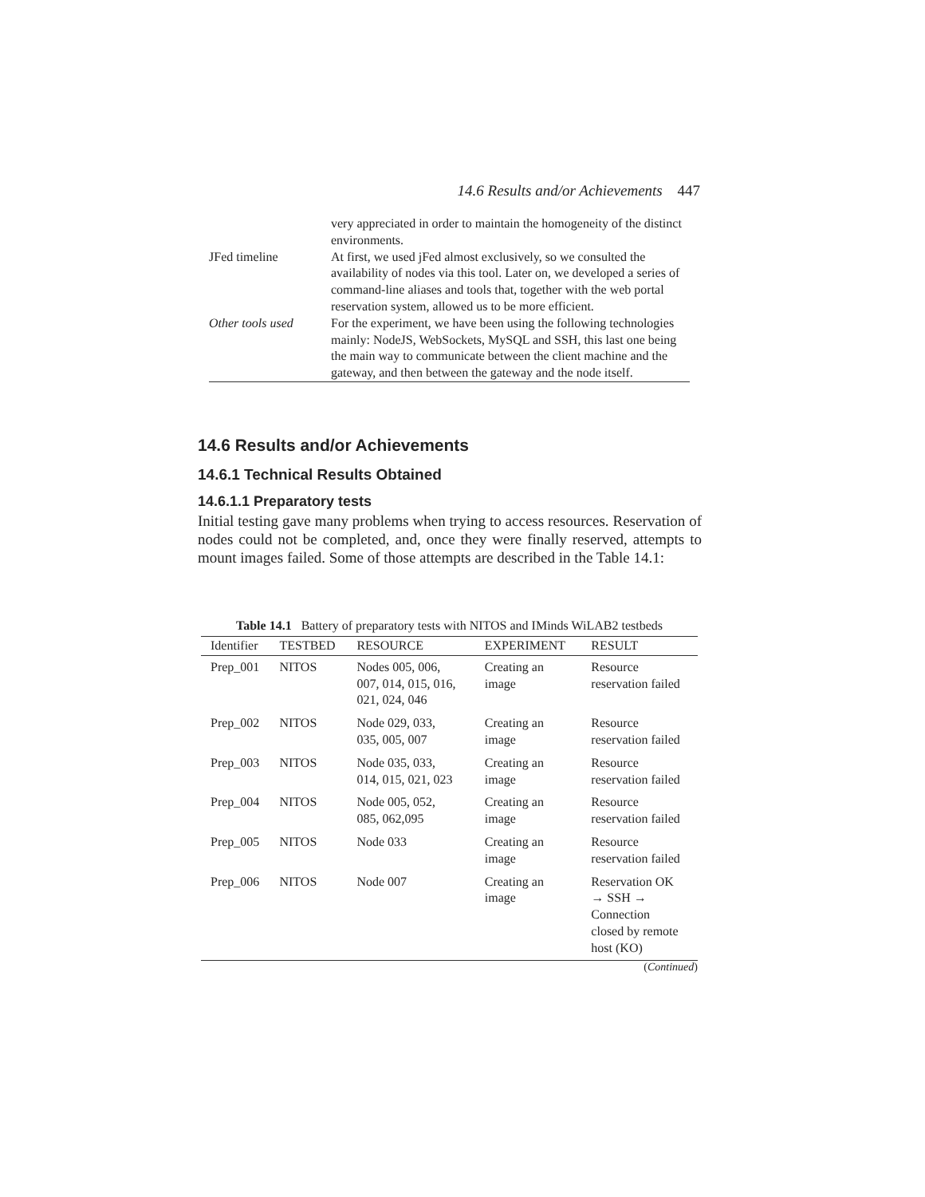14.6 Results and/or Achievements 447
| | very appreciated in order to maintain the homogeneity of the distinct environments. |
| JFed timeline | At first, we used jFed almost exclusively, so we consulted the availability of nodes via this tool. Later on, we developed a series of command-line aliases and tools that, together with the web portal reservation system, allowed us to be more efficient. |
| Other tools used | For the experiment, we have been using the following technologies mainly: NodeJS, WebSockets, MySQL and SSH, this last one being the main way to communicate between the client machine and the gateway, and then between the gateway and the node itself. |
14.6 Results and/or Achievements
14.6.1 Technical Results Obtained
14.6.1.1 Preparatory tests
Initial testing gave many problems when trying to access resources. Reservation of nodes could not be completed, and, once they were finally reserved, attempts to mount images failed. Some of those attempts are described in the Table 14.1:
Table 14.1 Battery of preparatory tests with NITOS and IMinds WiLAB2 testbeds
| Identifier | TESTBED | RESOURCE | EXPERIMENT | RESULT |
| --- | --- | --- | --- | --- |
| Prep_001 | NITOS | Nodes 005, 006, 007, 014, 015, 016, 021, 024, 046 | Creating an image | Resource reservation failed |
| Prep_002 | NITOS | Node 029, 033, 035, 005, 007 | Creating an image | Resource reservation failed |
| Prep_003 | NITOS | Node 035, 033, 014, 015, 021, 023 | Creating an image | Resource reservation failed |
| Prep_004 | NITOS | Node 005, 052, 085, 062,095 | Creating an image | Resource reservation failed |
| Prep_005 | NITOS | Node 033 | Creating an image | Resource reservation failed |
| Prep_006 | NITOS | Node 007 | Creating an image | Reservation OK → SSH → Connection closed by remote host (KO) |
(Continued)